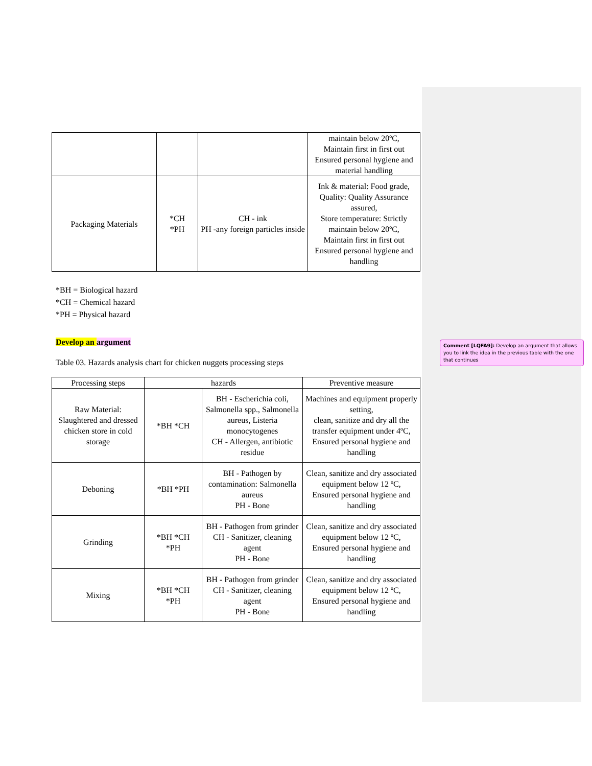| | | | maintain below 20ºC, Maintain first in first out Ensured personal hygiene and material handling |
| Packaging Materials | *CH *PH | CH - ink PH -any foreign particles inside | Ink & material: Food grade, Quality: Quality Assurance assured, Store temperature: Strictly maintain below 20ºC, Maintain first in first out Ensured personal hygiene and handling |
*BH = Biological hazard
*CH = Chemical hazard
*PH = Physical hazard
Develop an argument
Table 03. Hazards analysis chart for chicken nuggets processing steps
| Processing steps | hazards | | Preventive measure |
| --- | --- | --- | --- |
| Raw Material: Slaughtered and dressed chicken store in cold storage | *BH *CH | BH - Escherichia coli, Salmonella spp., Salmonella aureus, Listeria monocytogenes CH - Allergen, antibiotic residue | Machines and equipment properly setting, clean, sanitize and dry all the transfer equipment under 4ºC, Ensured personal hygiene and handling |
| Deboning | *BH *PH | BH - Pathogen by contamination: Salmonella aureus PH - Bone | Clean, sanitize and dry associated equipment below 12 ºC, Ensured personal hygiene and handling |
| Grinding | *BH *CH *PH | BH - Pathogen from grinder CH - Sanitizer, cleaning agent PH - Bone | Clean, sanitize and dry associated equipment below 12 ºC, Ensured personal hygiene and handling |
| Mixing | *BH *CH *PH | BH - Pathogen from grinder CH - Sanitizer, cleaning agent PH - Bone | Clean, sanitize and dry associated equipment below 12 ºC, Ensured personal hygiene and handling |
Comment [LQFA9]: Develop an argument that allows you to link the idea in the previous table with the one that continues